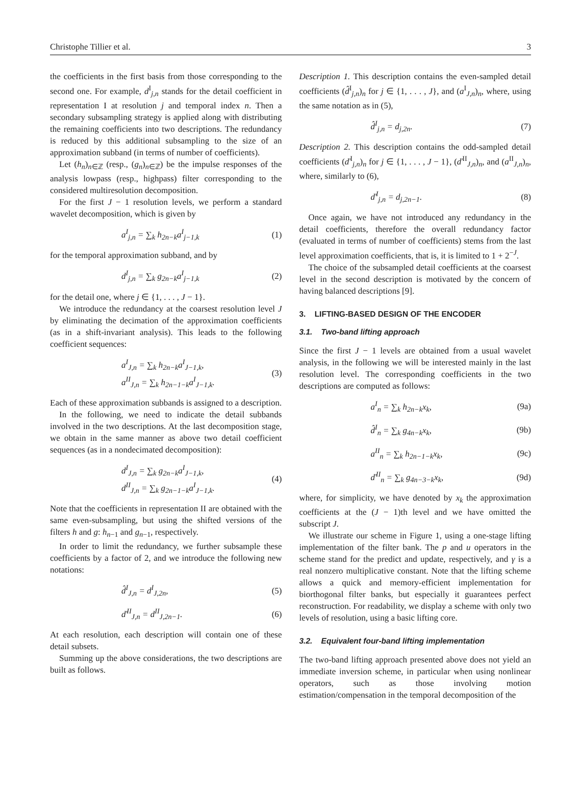Christophe Tillier et al. 3
the coefficients in the first basis from those corresponding to the second one. For example, d<sup>I</sup><sub>j,n</sub> stands for the detail coefficient in representation I at resolution j and temporal index n. Then a secondary subsampling strategy is applied along with distributing the remaining coefficients into two descriptions. The redundancy is reduced by this additional subsampling to the size of an approximation subband (in terms of number of coefficients).
Let (h<sub>n</sub>)<sub>n∈ℤ</sub> (resp., (g<sub>n</sub>)<sub>n∈ℤ</sub>) be the impulse responses of the analysis lowpass (resp., highpass) filter corresponding to the considered multiresolution decomposition.
For the first J − 1 resolution levels, we perform a standard wavelet decomposition, which is given by
a<sup>I</sup><sub>j,n</sub> = ∑<sub>k</sub> h<sub>2n−k</sub>a<sup>I</sup><sub>j−1,k</sub> (1)
for the temporal approximation subband, and by
d<sup>I</sup><sub>j,n</sub> = ∑<sub>k</sub> g<sub>2n−k</sub>a<sup>I</sup><sub>j−1,k</sub> (2)
for the detail one, where j ∈ {1, . . . , J − 1}.
We introduce the redundancy at the coarsest resolution level J by eliminating the decimation of the approximation coefficients (as in a shift-invariant analysis). This leads to the following coefficient sequences:
a<sup>I</sup><sub>J,n</sub> = ∑<sub>k</sub> h<sub>2n−k</sub>a<sup>I</sup><sub>J−1,k</sub>,
a<sup>II</sup><sub>J,n</sub> = ∑<sub>k</sub> h<sub>2n−1−k</sub>a<sup>I</sup><sub>J−1,k</sub>. (3)
Each of these approximation subbands is assigned to a description.
In the following, we need to indicate the detail subbands involved in the two descriptions. At the last decomposition stage, we obtain in the same manner as above two detail coefficient sequences (as in a nondecimated decomposition):
d<sup>I</sup><sub>J,n</sub> = ∑<sub>k</sub> g<sub>2n−k</sub>a<sup>I</sup><sub>J−1,k</sub>,
d<sup>II</sup><sub>J,n</sub> = ∑<sub>k</sub> g<sub>2n−1−k</sub>a<sup>I</sup><sub>J−1,k</sub>. (4)
Note that the coefficients in representation II are obtained with the same even-subsampling, but using the shifted versions of the filters h and g: h<sub>n−1</sub> and g<sub>n−1</sub>, respectively.
In order to limit the redundancy, we further subsample these coefficients by a factor of 2, and we introduce the following new notations:
d̂<sup>I</sup><sub>J,n</sub> = d<sup>I</sup><sub>J,2n</sub>, (5)
ď<sup>II</sup><sub>J,n</sub> = d<sup>II</sup><sub>J,2n−1</sub>. (6)
At each resolution, each description will contain one of these detail subsets.
Summing up the above considerations, the two descriptions are built as follows.
Description 1. This description contains the even-sampled detail coefficients (d̂<sup>I</sup><sub>j,n</sub>)<sub>n</sub> for j ∈ {1, . . . , J}, and (a<sup>I</sup><sub>J,n</sub>)<sub>n</sub>, where, using the same notation as in (5),
d̂<sup>I</sup><sub>j,n</sub> = d<sub>j,2n</sub>. (7)
Description 2. This description contains the odd-sampled detail coefficients (ď<sup>I</sup><sub>j,n</sub>)<sub>n</sub> for j ∈ {1, . . . , J − 1}, (ď<sup>II</sup><sub>J,n</sub>)<sub>n</sub>, and (a<sup>II</sup><sub>J,n</sub>)<sub>n</sub>, where, similarly to (6),
ď<sup>I</sup><sub>j,n</sub> = d<sub>j,2n−1</sub>. (8)
Once again, we have not introduced any redundancy in the detail coefficients, therefore the overall redundancy factor (evaluated in terms of number of coefficients) stems from the last level approximation coefficients, that is, it is limited to 1 + 2<sup>−J</sup>.
The choice of the subsampled detail coefficients at the coarsest level in the second description is motivated by the concern of having balanced descriptions [9].
3. LIFTING-BASED DESIGN OF THE ENCODER
3.1. Two-band lifting approach
Since the first J − 1 levels are obtained from a usual wavelet analysis, in the following we will be interested mainly in the last resolution level. The corresponding coefficients in the two descriptions are computed as follows:
a<sup>I</sup><sub>n</sub> = ∑<sub>k</sub> h<sub>2n−k</sub>x<sub>k</sub>, (9a)
d̂<sup>I</sup><sub>n</sub> = ∑<sub>k</sub> g<sub>4n−k</sub>x<sub>k</sub>, (9b)
a<sup>II</sup><sub>n</sub> = ∑<sub>k</sub> h<sub>2n−1−k</sub>x<sub>k</sub>, (9c)
ď<sup>II</sup><sub>n</sub> = ∑<sub>k</sub> g<sub>4n−3−k</sub>x<sub>k</sub>, (9d)
where, for simplicity, we have denoted by x<sub>k</sub> the approximation coefficients at the (J − 1)th level and we have omitted the subscript J.
We illustrate our scheme in Figure 1, using a one-stage lifting implementation of the filter bank. The p and u operators in the scheme stand for the predict and update, respectively, and γ is a real nonzero multiplicative constant. Note that the lifting scheme allows a quick and memory-efficient implementation for biorthogonal filter banks, but especially it guarantees perfect reconstruction. For readability, we display a scheme with only two levels of resolution, using a basic lifting core.
3.2. Equivalent four-band lifting implementation
The two-band lifting approach presented above does not yield an immediate inversion scheme, in particular when using nonlinear operators, such as those involving motion estimation/compensation in the temporal decomposition of the